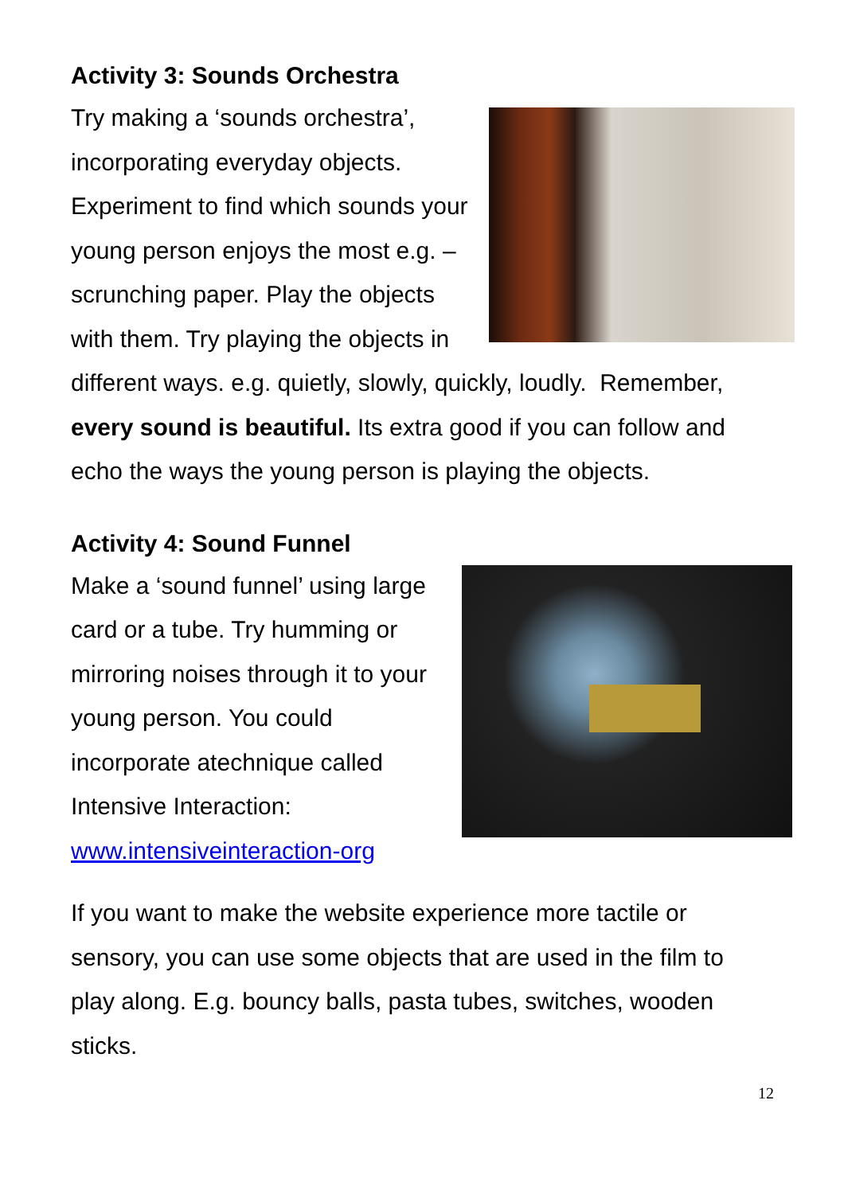Activity 3: Sounds Orchestra
Try making a ‘sounds orchestra’, incorporating everyday objects. Experiment to find which sounds your young person enjoys the most e.g. – scrunching paper. Play the objects with them. Try playing the objects in different ways. e.g. quietly, slowly, quickly, loudly. Remember, every sound is beautiful. Its extra good if you can follow and echo the ways the young person is playing the objects.
Activity 4: Sound Funnel
Make a ‘sound funnel’ using large card or a tube. Try humming or mirroring noises through it to your young person. You could incorporate atechnique called Intensive Interaction: www.intensiveinteraction-org
If you want to make the website experience more tactile or sensory, you can use some objects that are used in the film to play along. E.g. bouncy balls, pasta tubes, switches, wooden sticks.
12